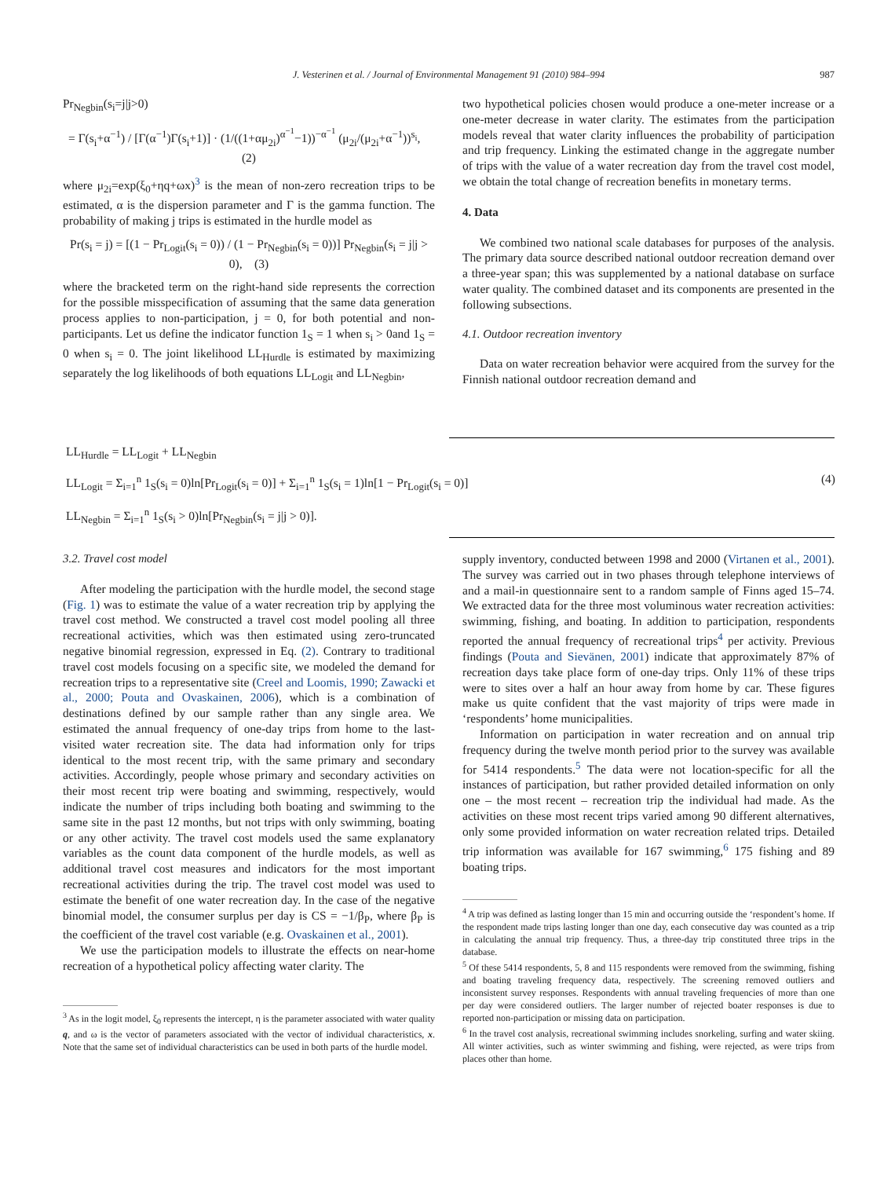J. Vesterinen et al. / Journal of Environmental Management 91 (2010) 984–994 987
Pr<sub>Negbin</sub>(s<sub>i</sub>=j|j>0)
= Γ(s<sub>i</sub>+α<sup>−1</sup>) / [Γ(α<sup>−1</sup>)Γ(s<sub>i</sub>+1)] · (1/((1+αμ<sub>2i</sub>)<sup>α<sup>−1</sup></sup>−1))<sup>−α<sup>−1</sup></sup> (μ<sub>2i</sub>/(μ<sub>2i</sub>+α<sup>−1</sup>))<sup>s<sub>i</sub></sup>, (2)
where μ<sub>2i</sub>=exp(ξ<sub>0</sub>+ηq+ωx)<sup>3</sup> is the mean of non-zero recreation trips to be estimated, α is the dispersion parameter and Γ is the gamma function. The probability of making j trips is estimated in the hurdle model as
Pr(s<sub>i</sub> = j) = [(1 − Pr<sub>Logit</sub>(s<sub>i</sub> = 0)) / (1 − Pr<sub>Negbin</sub>(s<sub>i</sub> = 0))] Pr<sub>Negbin</sub>(s<sub>i</sub> = j|j > 0), (3)
where the bracketed term on the right-hand side represents the correction for the possible misspecification of assuming that the same data generation process applies to non-participation, j = 0, for both potential and non-participants. Let us define the indicator function 1<sub>S</sub> = 1 when s<sub>i</sub> > 0and 1<sub>S</sub> = 0 when s<sub>i</sub> = 0. The joint likelihood LL<sub>Hurdle</sub> is estimated by maximizing separately the log likelihoods of both equations LL<sub>Logit</sub> and LL<sub>Negbin</sub>,
two hypothetical policies chosen would produce a one-meter increase or a one-meter decrease in water clarity. The estimates from the participation models reveal that water clarity influences the probability of participation and trip frequency. Linking the estimated change in the aggregate number of trips with the value of a water recreation day from the travel cost model, we obtain the total change of recreation benefits in monetary terms.
4. Data
We combined two national scale databases for purposes of the analysis. The primary data source described national outdoor recreation demand over a three-year span; this was supplemented by a national database on surface water quality. The combined dataset and its components are presented in the following subsections.
4.1. Outdoor recreation inventory
Data on water recreation behavior were acquired from the survey for the Finnish national outdoor recreation demand and
LL<sub>Hurdle</sub> = LL<sub>Logit</sub> + LL<sub>Negbin</sub>
LL<sub>Logit</sub> = Σ<sub>i=1</sub><sup>n</sup> 1<sub>S</sub>(s<sub>i</sub> = 0)ln[Pr<sub>Logit</sub>(s<sub>i</sub> = 0)] + Σ<sub>i=1</sub><sup>n</sup> 1<sub>S</sub>(s<sub>i</sub> = 1)ln[1 − Pr<sub>Logit</sub>(s<sub>i</sub> = 0)] (4)
LL<sub>Negbin</sub> = Σ<sub>i=1</sub><sup>n</sup> 1<sub>S</sub>(s<sub>i</sub> > 0)ln[Pr<sub>Negbin</sub>(s<sub>i</sub> = j|j > 0)].
3.2. Travel cost model
After modeling the participation with the hurdle model, the second stage (Fig. 1) was to estimate the value of a water recreation trip by applying the travel cost method. We constructed a travel cost model pooling all three recreational activities, which was then estimated using zero-truncated negative binomial regression, expressed in Eq. (2). Contrary to traditional travel cost models focusing on a specific site, we modeled the demand for recreation trips to a representative site (Creel and Loomis, 1990; Zawacki et al., 2000; Pouta and Ovaskainen, 2006), which is a combination of destinations defined by our sample rather than any single area. We estimated the annual frequency of one-day trips from home to the last-visited water recreation site. The data had information only for trips identical to the most recent trip, with the same primary and secondary activities. Accordingly, people whose primary and secondary activities on their most recent trip were boating and swimming, respectively, would indicate the number of trips including both boating and swimming to the same site in the past 12 months, but not trips with only swimming, boating or any other activity. The travel cost models used the same explanatory variables as the count data component of the hurdle models, as well as additional travel cost measures and indicators for the most important recreational activities during the trip. The travel cost model was used to estimate the benefit of one water recreation day. In the case of the negative binomial model, the consumer surplus per day is CS = −1/β<sub>P</sub>, where β<sub>P</sub> is the coefficient of the travel cost variable (e.g. Ovaskainen et al., 2001).
We use the participation models to illustrate the effects on near-home recreation of a hypothetical policy affecting water clarity. The
<sup>3</sup> As in the logit model, ξ<sub>0</sub> represents the intercept, η is the parameter associated with water quality q, and ω is the vector of parameters associated with the vector of individual characteristics, x. Note that the same set of individual characteristics can be used in both parts of the hurdle model.
supply inventory, conducted between 1998 and 2000 (Virtanen et al., 2001). The survey was carried out in two phases through telephone interviews of and a mail-in questionnaire sent to a random sample of Finns aged 15–74. We extracted data for the three most voluminous water recreation activities: swimming, fishing, and boating. In addition to participation, respondents reported the annual frequency of recreational trips<sup>4</sup> per activity. Previous findings (Pouta and Sievänen, 2001) indicate that approximately 87% of recreation days take place form of one-day trips. Only 11% of these trips were to sites over a half an hour away from home by car. These figures make us quite confident that the vast majority of trips were made in ‘respondents’ home municipalities.
Information on participation in water recreation and on annual trip frequency during the twelve month period prior to the survey was available for 5414 respondents.<sup>5</sup> The data were not location-specific for all the instances of participation, but rather provided detailed information on only one – the most recent – recreation trip the individual had made. As the activities on these most recent trips varied among 90 different alternatives, only some provided information on water recreation related trips. Detailed trip information was available for 167 swimming,<sup>6</sup> 175 fishing and 89 boating trips.
<sup>4</sup> A trip was defined as lasting longer than 15 min and occurring outside the ‘respondent’s home. If the respondent made trips lasting longer than one day, each consecutive day was counted as a trip in calculating the annual trip frequency. Thus, a three-day trip constituted three trips in the database.
<sup>5</sup> Of these 5414 respondents, 5, 8 and 115 respondents were removed from the swimming, fishing and boating traveling frequency data, respectively. The screening removed outliers and inconsistent survey responses. Respondents with annual traveling frequencies of more than one per day were considered outliers. The larger number of rejected boater responses is due to reported non-participation or missing data on participation.
<sup>6</sup> In the travel cost analysis, recreational swimming includes snorkeling, surfing and water skiing. All winter activities, such as winter swimming and fishing, were rejected, as were trips from places other than home.